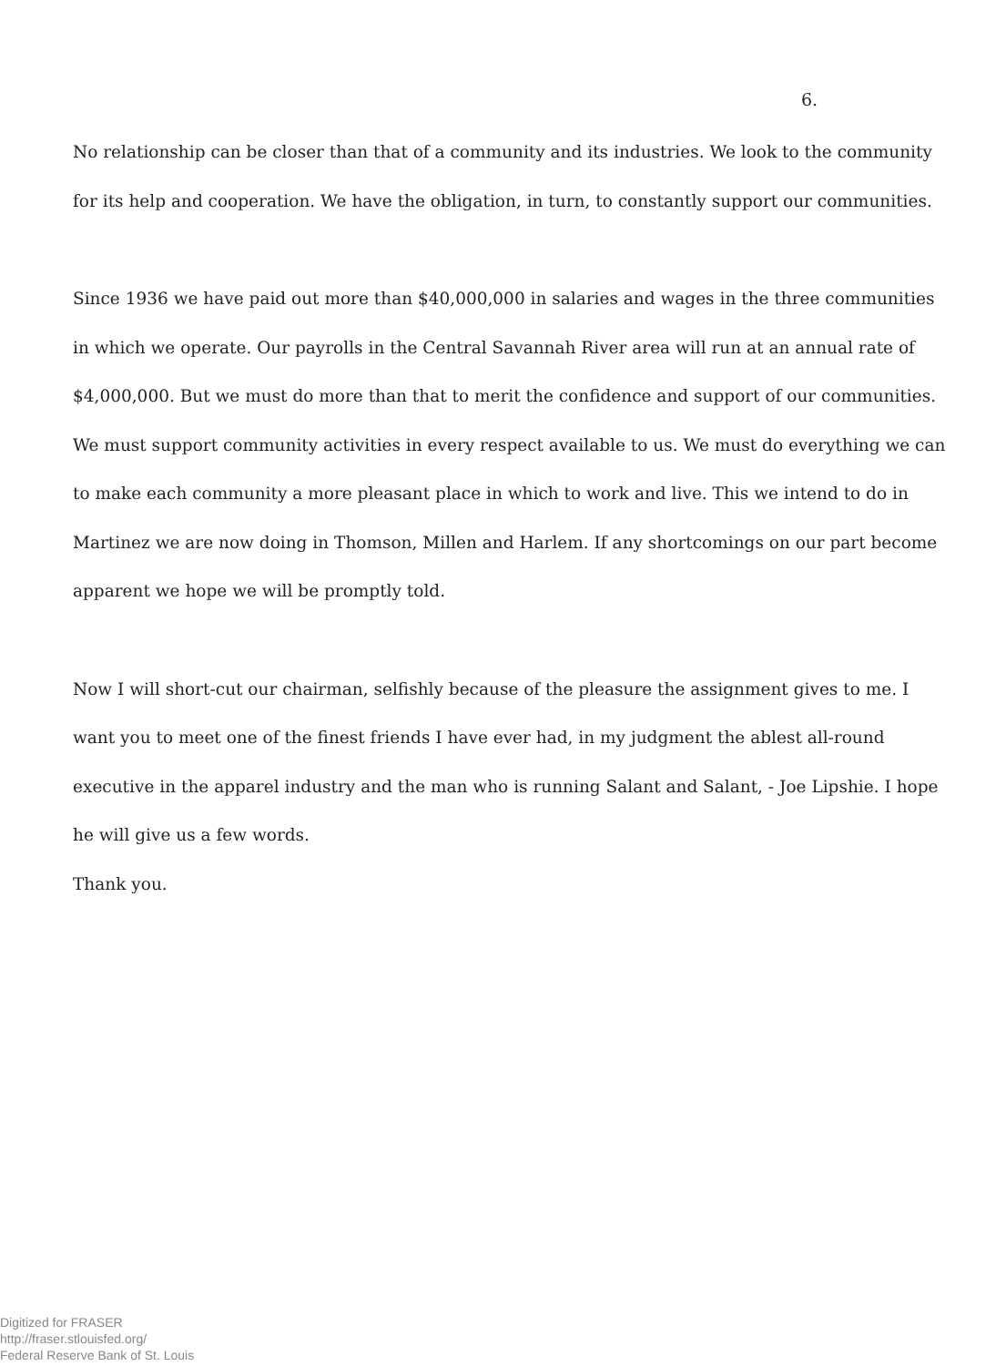6.
No relationship can be closer than that of a community and its industries. We look to the community for its help and cooperation. We have the obligation, in turn, to constantly support our communities.
Since 1936 we have paid out more than $40,000,000 in salaries and wages in the three communities in which we operate. Our payrolls in the Central Savannah River area will run at an annual rate of $4,000,000. But we must do more than that to merit the confidence and support of our communities. We must support community activities in every respect available to us. We must do everything we can to make each community a more pleasant place in which to work and live. This we intend to do in Martinez we are now doing in Thomson, Millen and Harlem. If any shortcomings on our part become apparent we hope we will be promptly told.
Now I will short-cut our chairman, selfishly because of the pleasure the assignment gives to me. I want you to meet one of the finest friends I have ever had, in my judgment the ablest all-round executive in the apparel industry and the man who is running Salant and Salant, - Joe Lipshie. I hope he will give us a few words.
Thank you.
Digitized for FRASER
http://fraser.stlouisfed.org/
Federal Reserve Bank of St. Louis